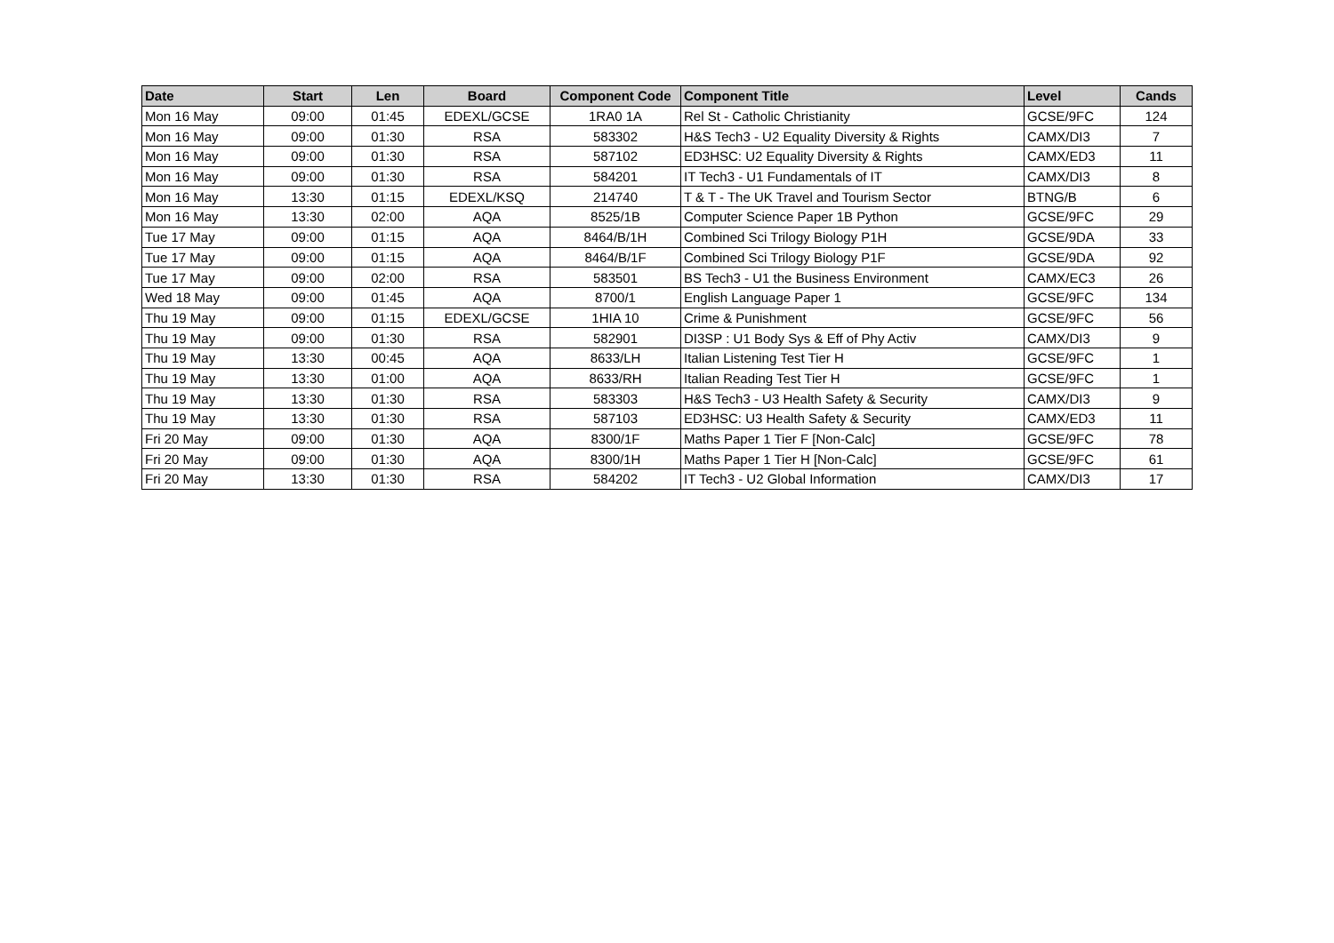| Date | Start | Len | Board | Component Code | Component Title | Level | Cands |
| --- | --- | --- | --- | --- | --- | --- | --- |
| Mon 16 May | 09:00 | 01:45 | EDEXL/GCSE | 1RA0 1A | Rel St - Catholic Christianity | GCSE/9FC | 124 |
| Mon 16 May | 09:00 | 01:30 | RSA | 583302 | H&S Tech3 - U2 Equality Diversity & Rights | CAMX/DI3 | 7 |
| Mon 16 May | 09:00 | 01:30 | RSA | 587102 | ED3HSC: U2 Equality Diversity & Rights | CAMX/ED3 | 11 |
| Mon 16 May | 09:00 | 01:30 | RSA | 584201 | IT Tech3 - U1 Fundamentals of IT | CAMX/DI3 | 8 |
| Mon 16 May | 13:30 | 01:15 | EDEXL/KSQ | 214740 | T & T - The UK Travel and Tourism Sector | BTNG/B | 6 |
| Mon 16 May | 13:30 | 02:00 | AQA | 8525/1B | Computer Science Paper 1B Python | GCSE/9FC | 29 |
| Tue 17 May | 09:00 | 01:15 | AQA | 8464/B/1H | Combined Sci Trilogy Biology P1H | GCSE/9DA | 33 |
| Tue 17 May | 09:00 | 01:15 | AQA | 8464/B/1F | Combined Sci Trilogy Biology P1F | GCSE/9DA | 92 |
| Tue 17 May | 09:00 | 02:00 | RSA | 583501 | BS Tech3 - U1 the Business Environment | CAMX/EC3 | 26 |
| Wed 18 May | 09:00 | 01:45 | AQA | 8700/1 | English Language Paper 1 | GCSE/9FC | 134 |
| Thu 19 May | 09:00 | 01:15 | EDEXL/GCSE | 1HIA 10 | Crime & Punishment | GCSE/9FC | 56 |
| Thu 19 May | 09:00 | 01:30 | RSA | 582901 | DI3SP : U1 Body Sys & Eff of Phy Activ | CAMX/DI3 | 9 |
| Thu 19 May | 13:30 | 00:45 | AQA | 8633/LH | Italian Listening Test Tier H | GCSE/9FC | 1 |
| Thu 19 May | 13:30 | 01:00 | AQA | 8633/RH | Italian Reading Test Tier H | GCSE/9FC | 1 |
| Thu 19 May | 13:30 | 01:30 | RSA | 583303 | H&S Tech3 - U3 Health Safety & Security | CAMX/DI3 | 9 |
| Thu 19 May | 13:30 | 01:30 | RSA | 587103 | ED3HSC: U3 Health Safety & Security | CAMX/ED3 | 11 |
| Fri 20 May | 09:00 | 01:30 | AQA | 8300/1F | Maths Paper 1 Tier F [Non-Calc] | GCSE/9FC | 78 |
| Fri 20 May | 09:00 | 01:30 | AQA | 8300/1H | Maths Paper 1 Tier H [Non-Calc] | GCSE/9FC | 61 |
| Fri 20 May | 13:30 | 01:30 | RSA | 584202 | IT Tech3 - U2 Global Information | CAMX/DI3 | 17 |